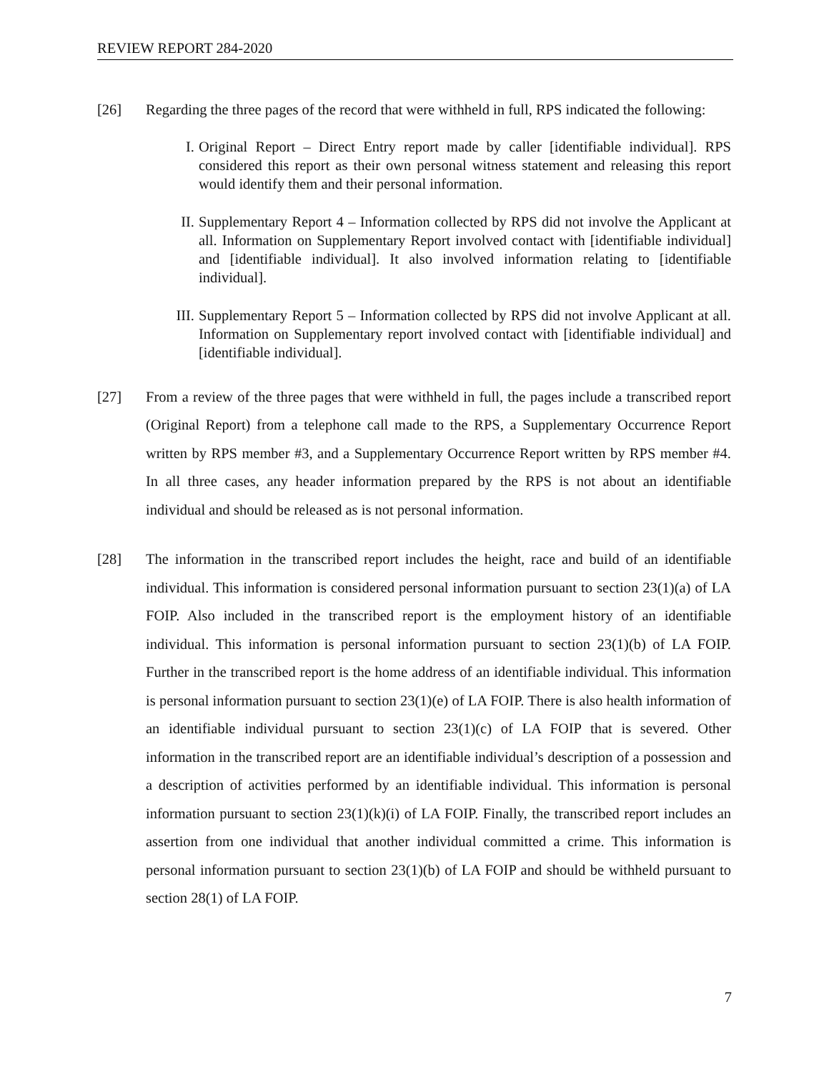REVIEW REPORT 284-2020
[26] Regarding the three pages of the record that were withheld in full, RPS indicated the following:
I. Original Report – Direct Entry report made by caller [identifiable individual]. RPS considered this report as their own personal witness statement and releasing this report would identify them and their personal information.
II. Supplementary Report 4 – Information collected by RPS did not involve the Applicant at all. Information on Supplementary Report involved contact with [identifiable individual] and [identifiable individual]. It also involved information relating to [identifiable individual].
III. Supplementary Report 5 – Information collected by RPS did not involve Applicant at all. Information on Supplementary report involved contact with [identifiable individual] and [identifiable individual].
[27] From a review of the three pages that were withheld in full, the pages include a transcribed report (Original Report) from a telephone call made to the RPS, a Supplementary Occurrence Report written by RPS member #3, and a Supplementary Occurrence Report written by RPS member #4. In all three cases, any header information prepared by the RPS is not about an identifiable individual and should be released as is not personal information.
[28] The information in the transcribed report includes the height, race and build of an identifiable individual. This information is considered personal information pursuant to section 23(1)(a) of LA FOIP. Also included in the transcribed report is the employment history of an identifiable individual. This information is personal information pursuant to section 23(1)(b) of LA FOIP. Further in the transcribed report is the home address of an identifiable individual. This information is personal information pursuant to section 23(1)(e) of LA FOIP. There is also health information of an identifiable individual pursuant to section 23(1)(c) of LA FOIP that is severed. Other information in the transcribed report are an identifiable individual’s description of a possession and a description of activities performed by an identifiable individual. This information is personal information pursuant to section 23(1)(k)(i) of LA FOIP. Finally, the transcribed report includes an assertion from one individual that another individual committed a crime. This information is personal information pursuant to section 23(1)(b) of LA FOIP and should be withheld pursuant to section 28(1) of LA FOIP.
7